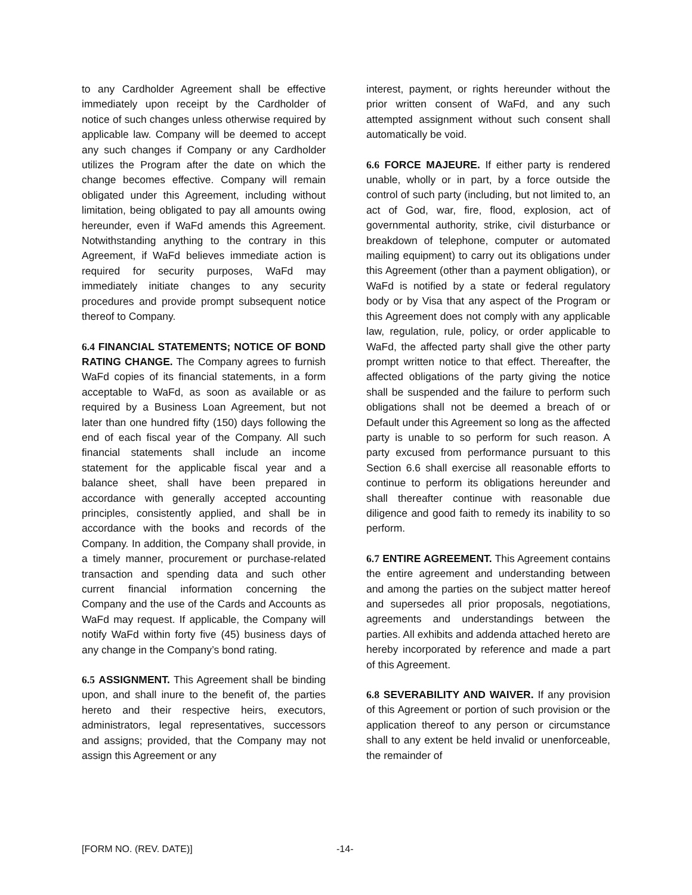to any Cardholder Agreement shall be effective immediately upon receipt by the Cardholder of notice of such changes unless otherwise required by applicable law. Company will be deemed to accept any such changes if Company or any Cardholder utilizes the Program after the date on which the change becomes effective. Company will remain obligated under this Agreement, including without limitation, being obligated to pay all amounts owing hereunder, even if WaFd amends this Agreement. Notwithstanding anything to the contrary in this Agreement, if WaFd believes immediate action is required for security purposes, WaFd may immediately initiate changes to any security procedures and provide prompt subsequent notice thereof to Company.
6.4 FINANCIAL STATEMENTS; NOTICE OF BOND RATING CHANGE. The Company agrees to furnish WaFd copies of its financial statements, in a form acceptable to WaFd, as soon as available or as required by a Business Loan Agreement, but not later than one hundred fifty (150) days following the end of each fiscal year of the Company. All such financial statements shall include an income statement for the applicable fiscal year and a balance sheet, shall have been prepared in accordance with generally accepted accounting principles, consistently applied, and shall be in accordance with the books and records of the Company. In addition, the Company shall provide, in a timely manner, procurement or purchase-related transaction and spending data and such other current financial information concerning the Company and the use of the Cards and Accounts as WaFd may request. If applicable, the Company will notify WaFd within forty five (45) business days of any change in the Company’s bond rating.
6.5 ASSIGNMENT. This Agreement shall be binding upon, and shall inure to the benefit of, the parties hereto and their respective heirs, executors, administrators, legal representatives, successors and assigns; provided, that the Company may not assign this Agreement or any
interest, payment, or rights hereunder without the prior written consent of WaFd, and any such attempted assignment without such consent shall automatically be void.
6.6 FORCE MAJEURE. If either party is rendered unable, wholly or in part, by a force outside the control of such party (including, but not limited to, an act of God, war, fire, flood, explosion, act of governmental authority, strike, civil disturbance or breakdown of telephone, computer or automated mailing equipment) to carry out its obligations under this Agreement (other than a payment obligation), or WaFd is notified by a state or federal regulatory body or by Visa that any aspect of the Program or this Agreement does not comply with any applicable law, regulation, rule, policy, or order applicable to WaFd, the affected party shall give the other party prompt written notice to that effect. Thereafter, the affected obligations of the party giving the notice shall be suspended and the failure to perform such obligations shall not be deemed a breach of or Default under this Agreement so long as the affected party is unable to so perform for such reason. A party excused from performance pursuant to this Section 6.6 shall exercise all reasonable efforts to continue to perform its obligations hereunder and shall thereafter continue with reasonable due diligence and good faith to remedy its inability to so perform.
6.7 ENTIRE AGREEMENT. This Agreement contains the entire agreement and understanding between and among the parties on the subject matter hereof and supersedes all prior proposals, negotiations, agreements and understandings between the parties. All exhibits and addenda attached hereto are hereby incorporated by reference and made a part of this Agreement.
6.8 SEVERABILITY AND WAIVER. If any provision of this Agreement or portion of such provision or the application thereof to any person or circumstance shall to any extent be held invalid or unenforceable, the remainder of
[FORM NO. (REV. DATE)] -14-